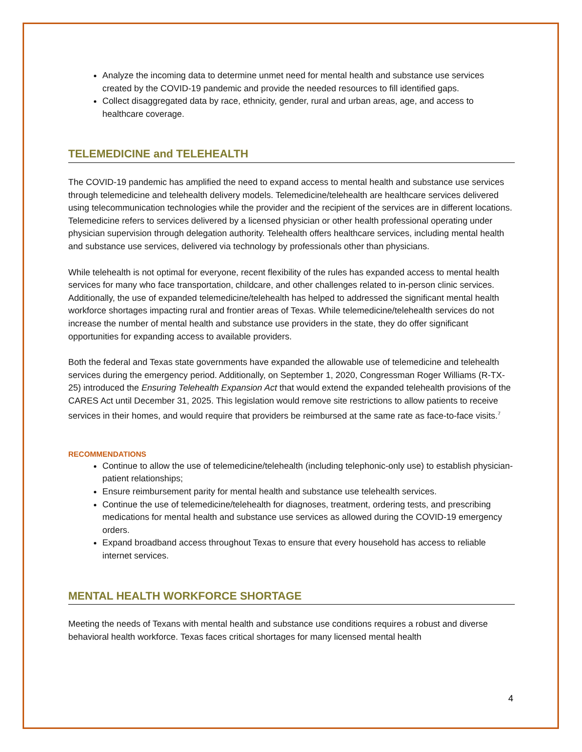Analyze the incoming data to determine unmet need for mental health and substance use services created by the COVID-19 pandemic and provide the needed resources to fill identified gaps.
Collect disaggregated data by race, ethnicity, gender, rural and urban areas, age, and access to healthcare coverage.
TELEMEDICINE and TELEHEALTH
The COVID-19 pandemic has amplified the need to expand access to mental health and substance use services through telemedicine and telehealth delivery models. Telemedicine/telehealth are healthcare services delivered using telecommunication technologies while the provider and the recipient of the services are in different locations. Telemedicine refers to services delivered by a licensed physician or other health professional operating under physician supervision through delegation authority. Telehealth offers healthcare services, including mental health and substance use services, delivered via technology by professionals other than physicians.
While telehealth is not optimal for everyone, recent flexibility of the rules has expanded access to mental health services for many who face transportation, childcare, and other challenges related to in-person clinic services. Additionally, the use of expanded telemedicine/telehealth has helped to addressed the significant mental health workforce shortages impacting rural and frontier areas of Texas. While telemedicine/telehealth services do not increase the number of mental health and substance use providers in the state, they do offer significant opportunities for expanding access to available providers.
Both the federal and Texas state governments have expanded the allowable use of telemedicine and telehealth services during the emergency period. Additionally, on September 1, 2020, Congressman Roger Williams (R-TX-25) introduced the Ensuring Telehealth Expansion Act that would extend the expanded telehealth provisions of the CARES Act until December 31, 2025. This legislation would remove site restrictions to allow patients to receive services in their homes, and would require that providers be reimbursed at the same rate as face-to-face visits.<sup>7</sup>
RECOMMENDATIONS
Continue to allow the use of telemedicine/telehealth (including telephonic-only use) to establish physician-patient relationships;
Ensure reimbursement parity for mental health and substance use telehealth services.
Continue the use of telemedicine/telehealth for diagnoses, treatment, ordering tests, and prescribing medications for mental health and substance use services as allowed during the COVID-19 emergency orders.
Expand broadband access throughout Texas to ensure that every household has access to reliable internet services.
MENTAL HEALTH WORKFORCE SHORTAGE
Meeting the needs of Texans with mental health and substance use conditions requires a robust and diverse behavioral health workforce. Texas faces critical shortages for many licensed mental health
4